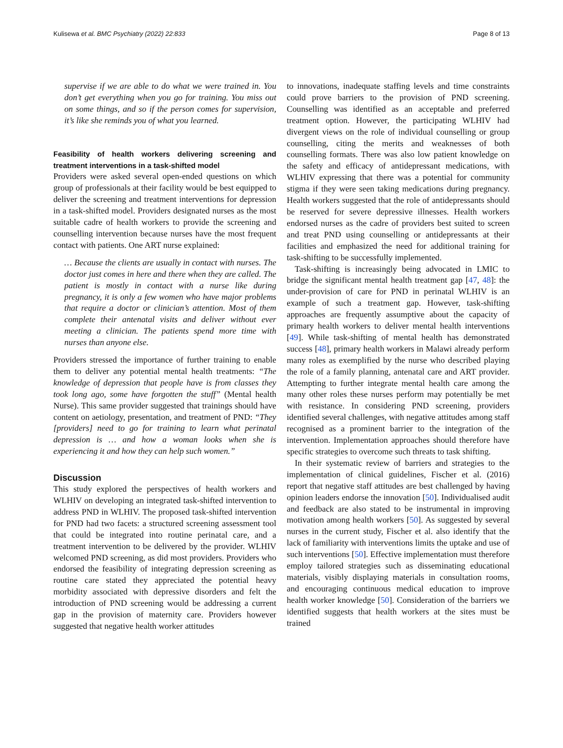Kulisewa et al. BMC Psychiatry (2022) 22:833 Page 8 of 13
supervise if we are able to do what we were trained in. You don’t get everything when you go for training. You miss out on some things, and so if the person comes for supervision, it’s like she reminds you of what you learned.
Feasibility of health workers delivering screening and treatment interventions in a task-shifted model
Providers were asked several open-ended questions on which group of professionals at their facility would be best equipped to deliver the screening and treatment interventions for depression in a task-shifted model. Providers designated nurses as the most suitable cadre of health workers to provide the screening and counselling intervention because nurses have the most frequent contact with patients. One ART nurse explained:
… Because the clients are usually in contact with nurses. The doctor just comes in here and there when they are called. The patient is mostly in contact with a nurse like during pregnancy, it is only a few women who have major problems that require a doctor or clinician’s attention. Most of them complete their antenatal visits and deliver without ever meeting a clinician. The patients spend more time with nurses than anyone else.
Providers stressed the importance of further training to enable them to deliver any potential mental health treatments: “The knowledge of depression that people have is from classes they took long ago, some have forgotten the stuff” (Mental health Nurse). This same provider suggested that trainings should have content on aetiology, presentation, and treatment of PND: “They [providers] need to go for training to learn what perinatal depression is … and how a woman looks when she is experiencing it and how they can help such women.”
Discussion
This study explored the perspectives of health workers and WLHIV on developing an integrated task-shifted intervention to address PND in WLHIV. The proposed task-shifted intervention for PND had two facets: a structured screening assessment tool that could be integrated into routine perinatal care, and a treatment intervention to be delivered by the provider. WLHIV welcomed PND screening, as did most providers. Providers who endorsed the feasibility of integrating depression screening as routine care stated they appreciated the potential heavy morbidity associated with depressive disorders and felt the introduction of PND screening would be addressing a current gap in the provision of maternity care. Providers however suggested that negative health worker attitudes
to innovations, inadequate staffing levels and time constraints could prove barriers to the provision of PND screening. Counselling was identified as an acceptable and preferred treatment option. However, the participating WLHIV had divergent views on the role of individual counselling or group counselling, citing the merits and weaknesses of both counselling formats. There was also low patient knowledge on the safety and efficacy of antidepressant medications, with WLHIV expressing that there was a potential for community stigma if they were seen taking medications during pregnancy. Health workers suggested that the role of antidepressants should be reserved for severe depressive illnesses. Health workers endorsed nurses as the cadre of providers best suited to screen and treat PND using counselling or antidepressants at their facilities and emphasized the need for additional training for task-shifting to be successfully implemented.
Task-shifting is increasingly being advocated in LMIC to bridge the significant mental health treatment gap [47, 48]: the under-provision of care for PND in perinatal WLHIV is an example of such a treatment gap. However, task-shifting approaches are frequently assumptive about the capacity of primary health workers to deliver mental health interventions [49]. While task-shifting of mental health has demonstrated success [48], primary health workers in Malawi already perform many roles as exemplified by the nurse who described playing the role of a family planning, antenatal care and ART provider. Attempting to further integrate mental health care among the many other roles these nurses perform may potentially be met with resistance. In considering PND screening, providers identified several challenges, with negative attitudes among staff recognised as a prominent barrier to the integration of the intervention. Implementation approaches should therefore have specific strategies to overcome such threats to task shifting.
In their systematic review of barriers and strategies to the implementation of clinical guidelines, Fischer et al. (2016) report that negative staff attitudes are best challenged by having opinion leaders endorse the innovation [50]. Individualised audit and feedback are also stated to be instrumental in improving motivation among health workers [50]. As suggested by several nurses in the current study, Fischer et al. also identify that the lack of familiarity with interventions limits the uptake and use of such interventions [50]. Effective implementation must therefore employ tailored strategies such as disseminating educational materials, visibly displaying materials in consultation rooms, and encouraging continuous medical education to improve health worker knowledge [50]. Consideration of the barriers we identified suggests that health workers at the sites must be trained